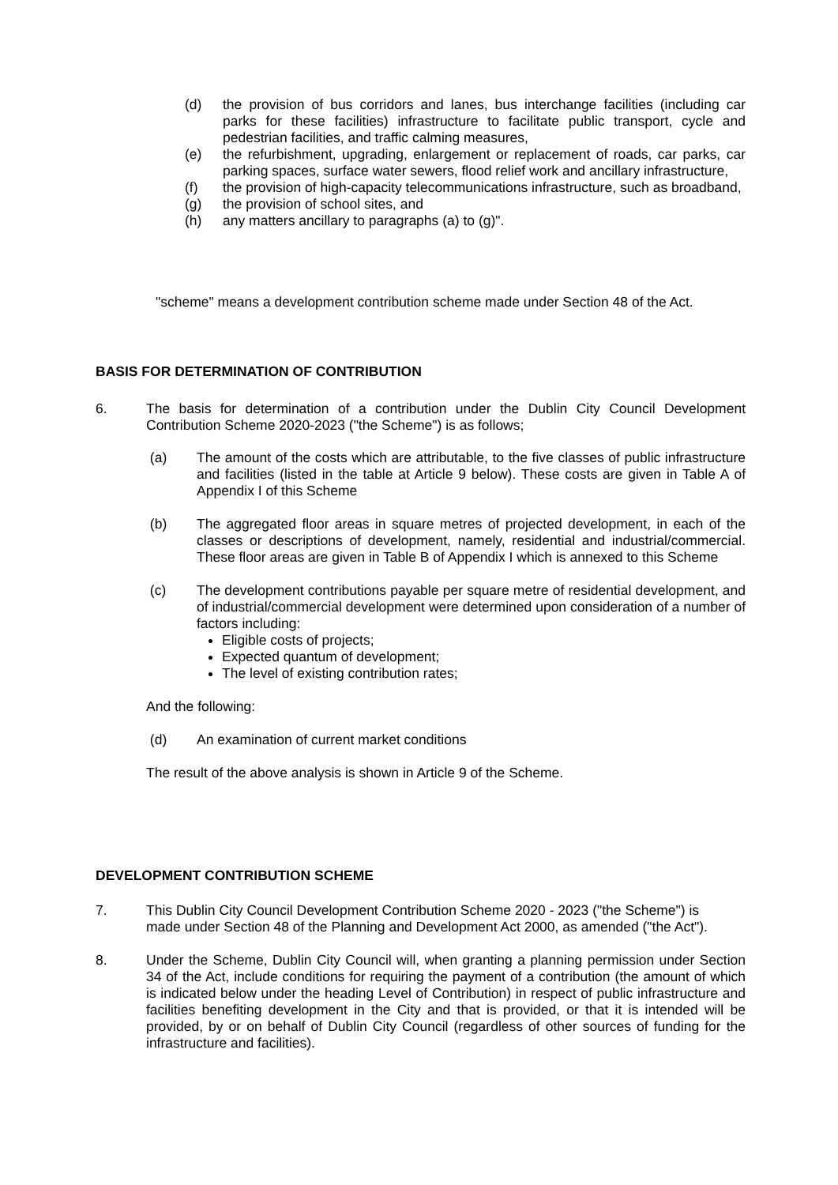(d) the provision of bus corridors and lanes, bus interchange facilities (including car parks for these facilities) infrastructure to facilitate public transport, cycle and pedestrian facilities, and traffic calming measures,
(e) the refurbishment, upgrading, enlargement or replacement of roads, car parks, car parking spaces, surface water sewers, flood relief work and ancillary infrastructure,
(f) the provision of high-capacity telecommunications infrastructure, such as broadband,
(g) the provision of school sites, and
(h) any matters ancillary to paragraphs (a) to (g)".
"scheme" means a development contribution scheme made under Section 48 of the Act.
BASIS FOR DETERMINATION OF CONTRIBUTION
6. The basis for determination of a contribution under the Dublin City Council Development Contribution Scheme 2020-2023 ("the Scheme") is as follows;
(a) The amount of the costs which are attributable, to the five classes of public infrastructure and facilities (listed in the table at Article 9 below). These costs are given in Table A of Appendix I of this Scheme
(b) The aggregated floor areas in square metres of projected development, in each of the classes or descriptions of development, namely, residential and industrial/commercial. These floor areas are given in Table B of Appendix I which is annexed to this Scheme
(c) The development contributions payable per square metre of residential development, and of industrial/commercial development were determined upon consideration of a number of factors including:
Eligible costs of projects;
Expected quantum of development;
The level of existing contribution rates;
And the following:
(d) An examination of current market conditions
The result of the above analysis is shown in Article 9 of the Scheme.
DEVELOPMENT CONTRIBUTION SCHEME
7. This Dublin City Council Development Contribution Scheme 2020 - 2023 ("the Scheme") is made under Section 48 of the Planning and Development Act 2000, as amended ("the Act").
8. Under the Scheme, Dublin City Council will, when granting a planning permission under Section 34 of the Act, include conditions for requiring the payment of a contribution (the amount of which is indicated below under the heading Level of Contribution) in respect of public infrastructure and facilities benefiting development in the City and that is provided, or that it is intended will be provided, by or on behalf of Dublin City Council (regardless of other sources of funding for the infrastructure and facilities).